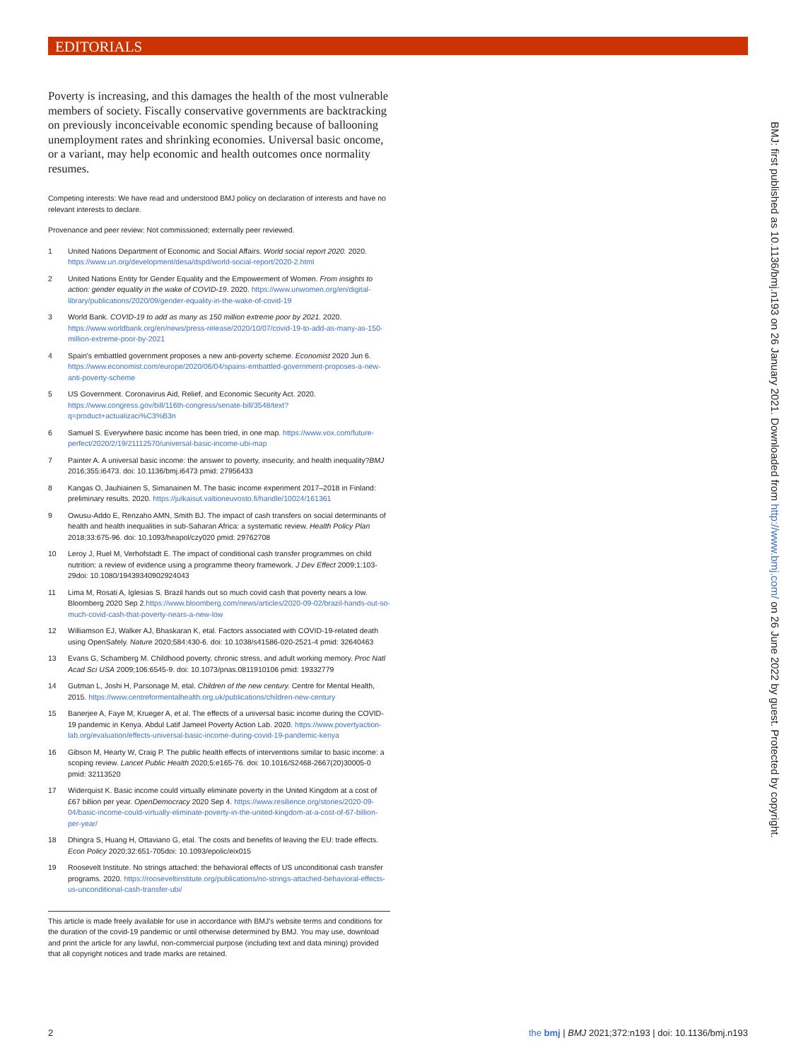EDITORIALS
Poverty is increasing, and this damages the health of the most vulnerable members of society. Fiscally conservative governments are backtracking on previously inconceivable economic spending because of ballooning unemployment rates and shrinking economies. Universal basic oncome, or a variant, may help economic and health outcomes once normality resumes.
Competing interests: We have read and understood BMJ policy on declaration of interests and have no relevant interests to declare.
Provenance and peer review: Not commissioned; externally peer reviewed.
1 United Nations Department of Economic and Social Affairs. World social report 2020. 2020. https://www.un.org/development/desa/dspd/world-social-report/2020-2.html
2 United Nations Entity for Gender Equality and the Empowerment of Women. From insights to action: gender equality in the wake of COVID-19. 2020. https://www.unwomen.org/en/digital-library/publications/2020/09/gender-equality-in-the-wake-of-covid-19
3 World Bank. COVID-19 to add as many as 150 million extreme poor by 2021. 2020. https://www.worldbank.org/en/news/press-release/2020/10/07/covid-19-to-add-as-many-as-150-million-extreme-poor-by-2021
4 Spain's embattled government proposes a new anti-poverty scheme. Economist 2020 Jun 6. https://www.economist.com/europe/2020/06/04/spains-embattled-government-proposes-a-new-anti-poverty-scheme
5 US Government. Coronavirus Aid, Relief, and Economic Security Act. 2020. https://www.congress.gov/bill/116th-congress/senate-bill/3548/text?q=product+actualizaci%C3%B3n
6 Samuel S. Everywhere basic income has been tried, in one map. https://www.vox.com/future-perfect/2020/2/19/21112570/universal-basic-income-ubi-map
7 Painter A. A universal basic income: the answer to poverty, insecurity, and health inequality?BMJ 2016;355:i6473. doi: 10.1136/bmj.i6473 pmid: 27956433
8 Kangas O, Jauhiainen S, Simanainen M. The basic income experiment 2017–2018 in Finland: preliminary results. 2020. https://julkaisut.valtioneuvosto.fi/handle/10024/161361
9 Owusu-Addo E, Renzaho AMN, Smith BJ. The impact of cash transfers on social determinants of health and health inequalities in sub-Saharan Africa: a systematic review. Health Policy Plan 2018;33:675-96. doi: 10.1093/heapol/czy020 pmid: 29762708
10 Leroy J, Ruel M, Verhofstadt E. The impact of conditional cash transfer programmes on child nutrition: a review of evidence using a programme theory framework. J Dev Effect 2009;1:103-29doi: 10.1080/19439340902924043
11 Lima M, Rosati A, Iglesias S. Brazil hands out so much covid cash that poverty nears a low. Bloomberg 2020 Sep 2.https://www.bloomberg.com/news/articles/2020-09-02/brazil-hands-out-so-much-covid-cash-that-poverty-nears-a-new-low
12 Williamson EJ, Walker AJ, Bhaskaran K, etal. Factors associated with COVID-19-related death using OpenSafely. Nature 2020;584:430-6. doi: 10.1038/s41586-020-2521-4 pmid: 32640463
13 Evans G, Schamberg M. Childhood poverty, chronic stress, and adult working memory. Proc Natl Acad Sci USA 2009;106:6545-9. doi: 10.1073/pnas.0811910106 pmid: 19332779
14 Gutman L, Joshi H, Parsonage M, etal. Children of the new century. Centre for Mental Health, 2015. https://www.centreformentalhealth.org.uk/publications/children-new-century
15 Banerjee A, Faye M, Krueger A, et al. The effects of a universal basic income during the COVID-19 pandemic in Kenya. Abdul Latif Jameel Poverty Action Lab. 2020. https://www.povertyaction-lab.org/evaluation/effects-universal-basic-income-during-covid-19-pandemic-kenya
16 Gibson M, Hearty W, Craig P. The public health effects of interventions similar to basic income: a scoping review. Lancet Public Health 2020;5:e165-76. doi: 10.1016/S2468-2667(20)30005-0 pmid: 32113520
17 Widerquist K. Basic income could virtually eliminate poverty in the United Kingdom at a cost of £67 billion per year. OpenDemocracy 2020 Sep 4. https://www.resilience.org/stories/2020-09-04/basic-income-could-virtually-eliminate-poverty-in-the-united-kingdom-at-a-cost-of-67-billion-per-year/
18 Dhingra S, Huang H, Ottaviano G, etal. The costs and benefits of leaving the EU: trade effects. Econ Policy 2020;32:651-705doi: 10.1093/epolic/eix015
19 Roosevelt Institute. No strings attached: the behavioral effects of US unconditional cash transfer programs. 2020. https://rooseveltinstitute.org/publications/no-strings-attached-behavioral-effects-us-unconditional-cash-transfer-ubi/
This article is made freely available for use in accordance with BMJ's website terms and conditions for the duration of the covid-19 pandemic or until otherwise determined by BMJ. You may use, download and print the article for any lawful, non-commercial purpose (including text and data mining) provided that all copyright notices and trade marks are retained.
BMJ: first published as 10.1136/bmj.n193 on 26 January 2021. Downloaded from http://www.bmj.com/ on 26 June 2022 by guest. Protected by copyright.
2
the bmj | BMJ 2021;372:n193 | doi: 10.1136/bmj.n193